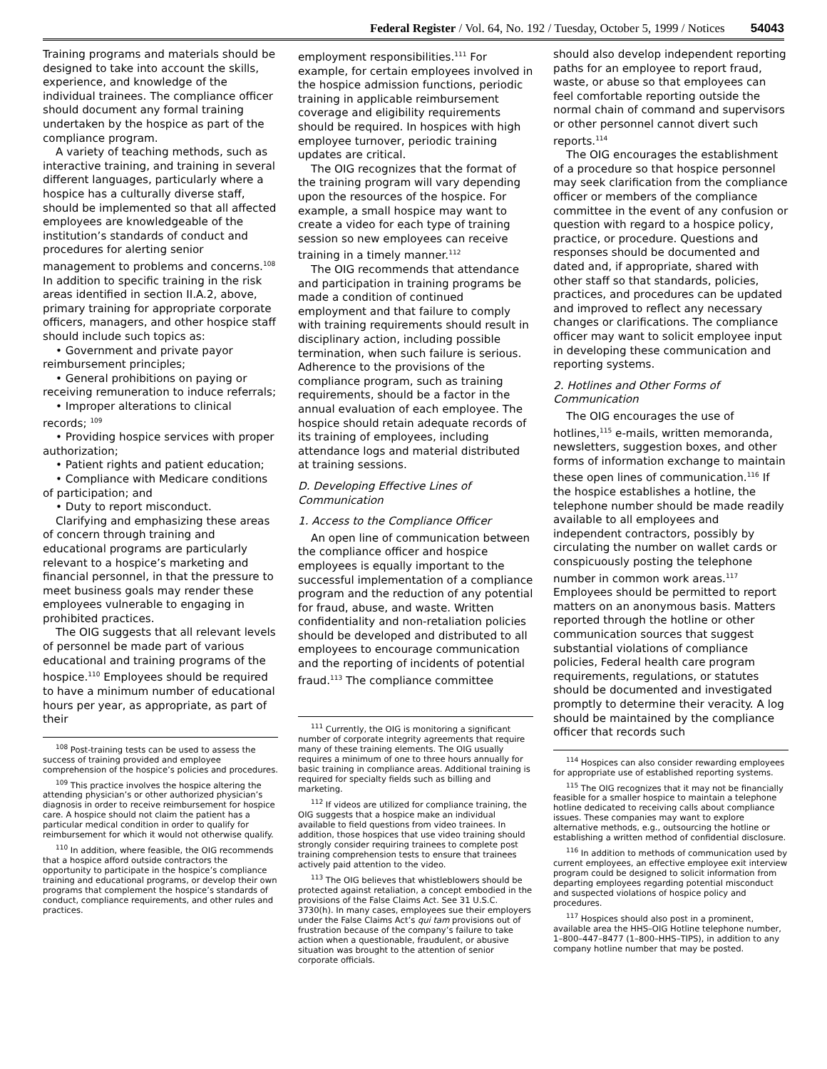Federal Register / Vol. 64, No. 192 / Tuesday, October 5, 1999 / Notices 54043
Training programs and materials should be designed to take into account the skills, experience, and knowledge of the individual trainees. The compliance officer should document any formal training undertaken by the hospice as part of the compliance program.
A variety of teaching methods, such as interactive training, and training in several different languages, particularly where a hospice has a culturally diverse staff, should be implemented so that all affected employees are knowledgeable of the institution’s standards of conduct and procedures for alerting senior management to problems and concerns.<sup>108</sup> In addition to specific training in the risk areas identified in section II.A.2, above, primary training for appropriate corporate officers, managers, and other hospice staff should include such topics as:
• Government and private payor reimbursement principles;
• General prohibitions on paying or receiving remuneration to induce referrals;
• Improper alterations to clinical records; <sup>109</sup>
• Providing hospice services with proper authorization;
• Patient rights and patient education;
• Compliance with Medicare conditions of participation; and
• Duty to report misconduct.
Clarifying and emphasizing these areas of concern through training and educational programs are particularly relevant to a hospice’s marketing and financial personnel, in that the pressure to meet business goals may render these employees vulnerable to engaging in prohibited practices.
The OIG suggests that all relevant levels of personnel be made part of various educational and training programs of the hospice.<sup>110</sup> Employees should be required to have a minimum number of educational hours per year, as appropriate, as part of their
<sup>108</sup> Post-training tests can be used to assess the success of training provided and employee comprehension of the hospice’s policies and procedures.
<sup>109</sup> This practice involves the hospice altering the attending physician’s or other authorized physician’s diagnosis in order to receive reimbursement for hospice care. A hospice should not claim the patient has a particular medical condition in order to qualify for reimbursement for which it would not otherwise qualify.
<sup>110</sup> In addition, where feasible, the OIG recommends that a hospice afford outside contractors the opportunity to participate in the hospice’s compliance training and educational programs, or develop their own programs that complement the hospice’s standards of conduct, compliance requirements, and other rules and practices.
employment responsibilities.<sup>111</sup> For example, for certain employees involved in the hospice admission functions, periodic training in applicable reimbursement coverage and eligibility requirements should be required. In hospices with high employee turnover, periodic training updates are critical.
The OIG recognizes that the format of the training program will vary depending upon the resources of the hospice. For example, a small hospice may want to create a video for each type of training session so new employees can receive training in a timely manner.<sup>112</sup>
The OIG recommends that attendance and participation in training programs be made a condition of continued employment and that failure to comply with training requirements should result in disciplinary action, including possible termination, when such failure is serious. Adherence to the provisions of the compliance program, such as training requirements, should be a factor in the annual evaluation of each employee. The hospice should retain adequate records of its training of employees, including attendance logs and material distributed at training sessions.
D. Developing Effective Lines of Communication
1. Access to the Compliance Officer
An open line of communication between the compliance officer and hospice employees is equally important to the successful implementation of a compliance program and the reduction of any potential for fraud, abuse, and waste. Written confidentiality and non-retaliation policies should be developed and distributed to all employees to encourage communication and the reporting of incidents of potential fraud.<sup>113</sup> The compliance committee
<sup>111</sup> Currently, the OIG is monitoring a significant number of corporate integrity agreements that require many of these training elements. The OIG usually requires a minimum of one to three hours annually for basic training in compliance areas. Additional training is required for specialty fields such as billing and marketing.
<sup>112</sup> If videos are utilized for compliance training, the OIG suggests that a hospice make an individual available to field questions from video trainees. In addition, those hospices that use video training should strongly consider requiring trainees to complete post training comprehension tests to ensure that trainees actively paid attention to the video.
<sup>113</sup> The OIG believes that whistleblowers should be protected against retaliation, a concept embodied in the provisions of the False Claims Act. See 31 U.S.C. 3730(h). In many cases, employees sue their employers under the False Claims Act’s qui tam provisions out of frustration because of the company’s failure to take action when a questionable, fraudulent, or abusive situation was brought to the attention of senior corporate officials.
should also develop independent reporting paths for an employee to report fraud, waste, or abuse so that employees can feel comfortable reporting outside the normal chain of command and supervisors or other personnel cannot divert such reports.<sup>114</sup>
The OIG encourages the establishment of a procedure so that hospice personnel may seek clarification from the compliance officer or members of the compliance committee in the event of any confusion or question with regard to a hospice policy, practice, or procedure. Questions and responses should be documented and dated and, if appropriate, shared with other staff so that standards, policies, practices, and procedures can be updated and improved to reflect any necessary changes or clarifications. The compliance officer may want to solicit employee input in developing these communication and reporting systems.
2. Hotlines and Other Forms of Communication
The OIG encourages the use of hotlines,<sup>115</sup> e-mails, written memoranda, newsletters, suggestion boxes, and other forms of information exchange to maintain these open lines of communication.<sup>116</sup> If the hospice establishes a hotline, the telephone number should be made readily available to all employees and independent contractors, possibly by circulating the number on wallet cards or conspicuously posting the telephone number in common work areas.<sup>117</sup> Employees should be permitted to report matters on an anonymous basis. Matters reported through the hotline or other communication sources that suggest substantial violations of compliance policies, Federal health care program requirements, regulations, or statutes should be documented and investigated promptly to determine their veracity. A log should be maintained by the compliance officer that records such
<sup>114</sup> Hospices can also consider rewarding employees for appropriate use of established reporting systems.
<sup>115</sup> The OIG recognizes that it may not be financially feasible for a smaller hospice to maintain a telephone hotline dedicated to receiving calls about compliance issues. These companies may want to explore alternative methods, e.g., outsourcing the hotline or establishing a written method of confidential disclosure.
<sup>116</sup> In addition to methods of communication used by current employees, an effective employee exit interview program could be designed to solicit information from departing employees regarding potential misconduct and suspected violations of hospice policy and procedures.
<sup>117</sup> Hospices should also post in a prominent, available area the HHS–OIG Hotline telephone number, 1–800–447–8477 (1–800–HHS–TIPS), in addition to any company hotline number that may be posted.